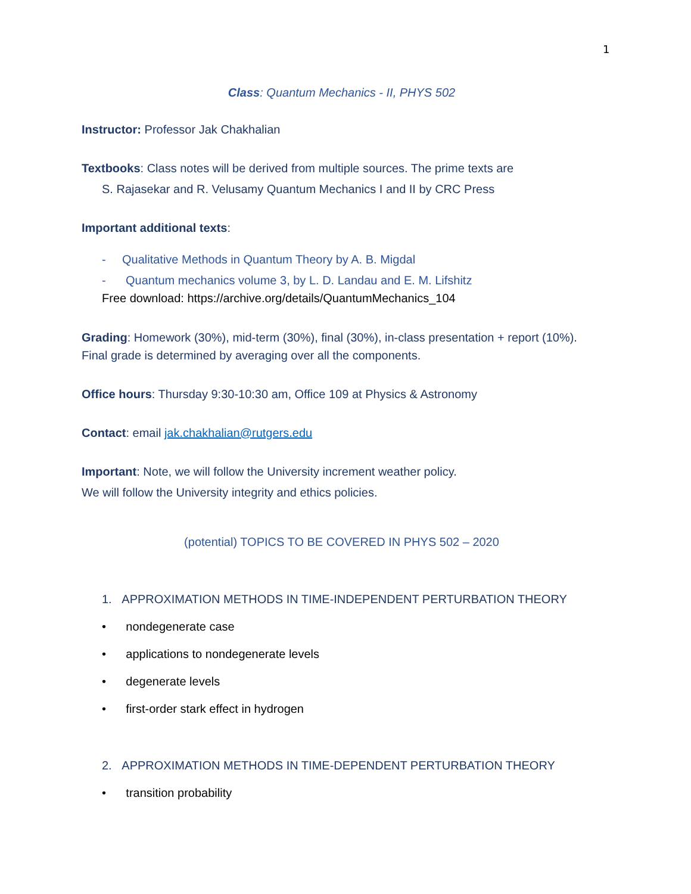1
Class: Quantum Mechanics - II, PHYS 502
Instructor: Professor Jak Chakhalian
Textbooks: Class notes will be derived from multiple sources. The prime texts are
S. Rajasekar and R. Velusamy Quantum Mechanics I and II by CRC Press
Important additional texts:
- Qualitative Methods in Quantum Theory by A. B. Migdal
- Quantum mechanics volume 3, by L. D. Landau and E. M. Lifshitz
Free download: https://archive.org/details/QuantumMechanics_104
Grading: Homework (30%), mid-term (30%), final (30%), in-class presentation + report (10%). Final grade is determined by averaging over all the components.
Office hours: Thursday 9:30-10:30 am, Office 109 at Physics & Astronomy
Contact: email jak.chakhalian@rutgers.edu
Important: Note, we will follow the University increment weather policy.
We will follow the University integrity and ethics policies.
(potential) TOPICS TO BE COVERED IN PHYS 502 – 2020
1. APPROXIMATION METHODS IN TIME-INDEPENDENT PERTURBATION THEORY
• nondegenerate case
• applications to nondegenerate levels
• degenerate levels
• first-order stark effect in hydrogen
2. APPROXIMATION METHODS IN TIME-DEPENDENT PERTURBATION THEORY
• transition probability